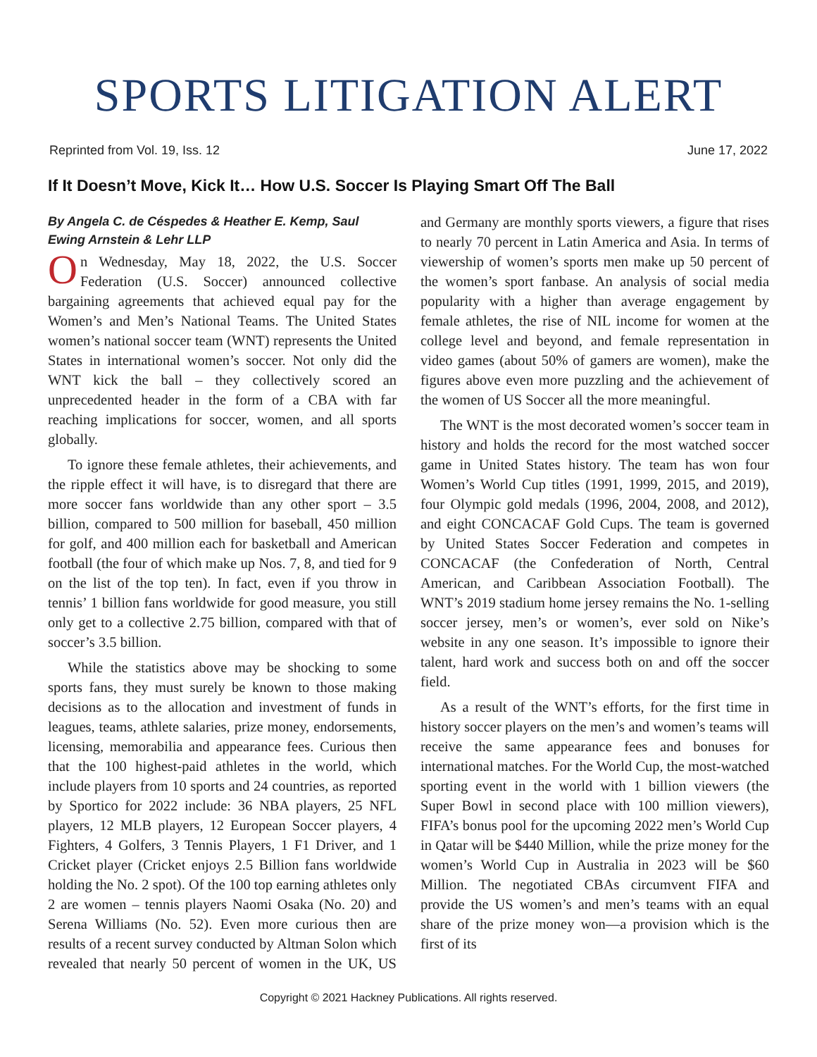SPORTS LITIGATION ALERT
Reprinted from Vol. 19, Iss. 12 June 17, 2022
If It Doesn’t Move, Kick It… How U.S. Soccer Is Playing Smart Off The Ball
By Angela C. de Céspedes & Heather E. Kemp, Saul Ewing Arnstein & Lehr LLP
On Wednesday, May 18, 2022, the U.S. Soccer Federation (U.S. Soccer) announced collective bargaining agreements that achieved equal pay for the Women’s and Men’s National Teams. The United States women’s national soccer team (WNT) represents the United States in international women’s soccer. Not only did the WNT kick the ball – they collectively scored an unprecedented header in the form of a CBA with far reaching implications for soccer, women, and all sports globally.
To ignore these female athletes, their achievements, and the ripple effect it will have, is to disregard that there are more soccer fans worldwide than any other sport – 3.5 billion, compared to 500 million for baseball, 450 million for golf, and 400 million each for basketball and American football (the four of which make up Nos. 7, 8, and tied for 9 on the list of the top ten). In fact, even if you throw in tennis’ 1 billion fans worldwide for good measure, you still only get to a collective 2.75 billion, compared with that of soccer’s 3.5 billion.
While the statistics above may be shocking to some sports fans, they must surely be known to those making decisions as to the allocation and investment of funds in leagues, teams, athlete salaries, prize money, endorsements, licensing, memorabilia and appearance fees. Curious then that the 100 highest-paid athletes in the world, which include players from 10 sports and 24 countries, as reported by Sportico for 2022 include: 36 NBA players, 25 NFL players, 12 MLB players, 12 European Soccer players, 4 Fighters, 4 Golfers, 3 Tennis Players, 1 F1 Driver, and 1 Cricket player (Cricket enjoys 2.5 Billion fans worldwide holding the No. 2 spot). Of the 100 top earning athletes only 2 are women – tennis players Naomi Osaka (No. 20) and Serena Williams (No. 52). Even more curious then are results of a recent survey conducted by Altman Solon which revealed that nearly 50 percent of women in the UK, US and Germany are monthly sports viewers, a figure that rises to nearly 70 percent in Latin America and Asia. In terms of viewership of women’s sports men make up 50 percent of the women’s sport fanbase. An analysis of social media popularity with a higher than average engagement by female athletes, the rise of NIL income for women at the college level and beyond, and female representation in video games (about 50% of gamers are women), make the figures above even more puzzling and the achievement of the women of US Soccer all the more meaningful.
The WNT is the most decorated women’s soccer team in history and holds the record for the most watched soccer game in United States history. The team has won four Women’s World Cup titles (1991, 1999, 2015, and 2019), four Olympic gold medals (1996, 2004, 2008, and 2012), and eight CONCACAF Gold Cups. The team is governed by United States Soccer Federation and competes in CONCACAF (the Confederation of North, Central American, and Caribbean Association Football). The WNT’s 2019 stadium home jersey remains the No. 1-selling soccer jersey, men’s or women’s, ever sold on Nike’s website in any one season. It’s impossible to ignore their talent, hard work and success both on and off the soccer field.
As a result of the WNT’s efforts, for the first time in history soccer players on the men’s and women’s teams will receive the same appearance fees and bonuses for international matches. For the World Cup, the most-watched sporting event in the world with 1 billion viewers (the Super Bowl in second place with 100 million viewers), FIFA’s bonus pool for the upcoming 2022 men’s World Cup in Qatar will be $440 Million, while the prize money for the women’s World Cup in Australia in 2023 will be $60 Million. The negotiated CBAs circumvent FIFA and provide the US women’s and men’s teams with an equal share of the prize money won—a provision which is the first of its
Copyright © 2021 Hackney Publications. All rights reserved.